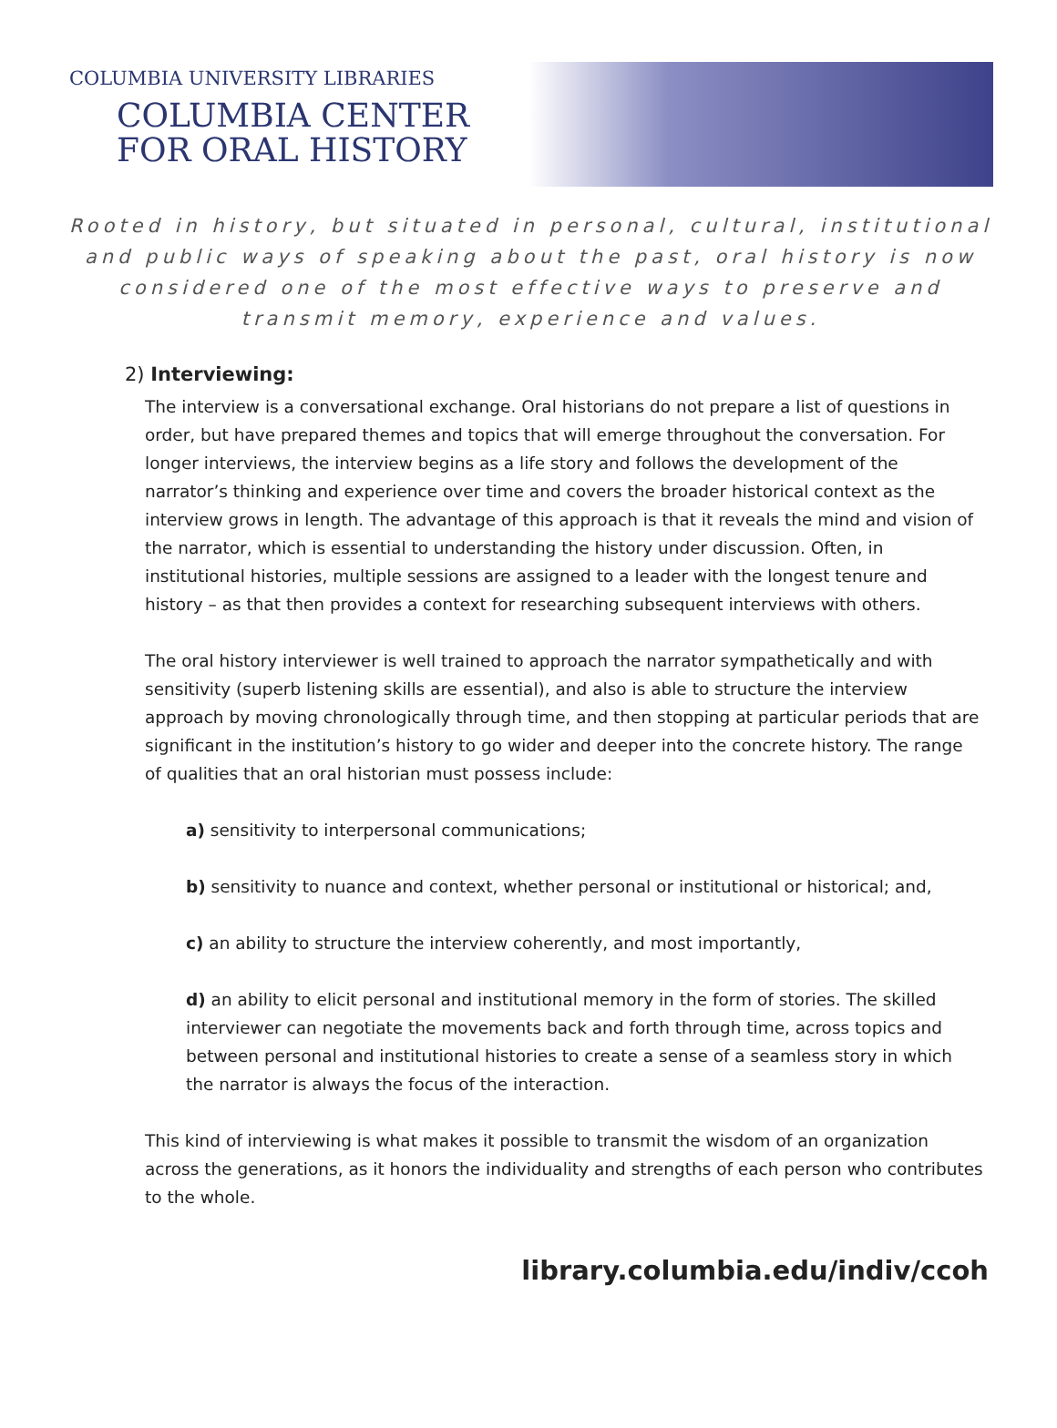COLUMBIA UNIVERSITY LIBRARIES
COLUMBIA CENTER
FOR ORAL HISTORY
Rooted in history, but situated in personal, cultural, institutional and public ways of speaking about the past, oral history is now considered one of the most effective ways to preserve and transmit memory, experience and values.
2) Interviewing:
The interview is a conversational exchange. Oral historians do not prepare a list of questions in order, but have prepared themes and topics that will emerge throughout the conversation. For longer interviews, the interview begins as a life story and follows the development of the narrator’s thinking and experience over time and covers the broader historical context as the interview grows in length. The advantage of this approach is that it reveals the mind and vision of the narrator, which is essential to understanding the history under discussion. Often, in institutional histories, multiple sessions are assigned to a leader with the longest tenure and history – as that then provides a context for researching subsequent interviews with others.
The oral history interviewer is well trained to approach the narrator sympathetically and with sensitivity (superb listening skills are essential), and also is able to structure the interview approach by moving chronologically through time, and then stopping at particular periods that are significant in the institution’s history to go wider and deeper into the concrete history. The range of qualities that an oral historian must possess include:
a) sensitivity to interpersonal communications;
b) sensitivity to nuance and context, whether personal or institutional or historical; and,
c) an ability to structure the interview coherently, and most importantly,
d) an ability to elicit personal and institutional memory in the form of stories. The skilled interviewer can negotiate the movements back and forth through time, across topics and between personal and institutional histories to create a sense of a seamless story in which the narrator is always the focus of the interaction.
This kind of interviewing is what makes it possible to transmit the wisdom of an organization across the generations, as it honors the individuality and strengths of each person who contributes to the whole.
library.columbia.edu/indiv/ccoh